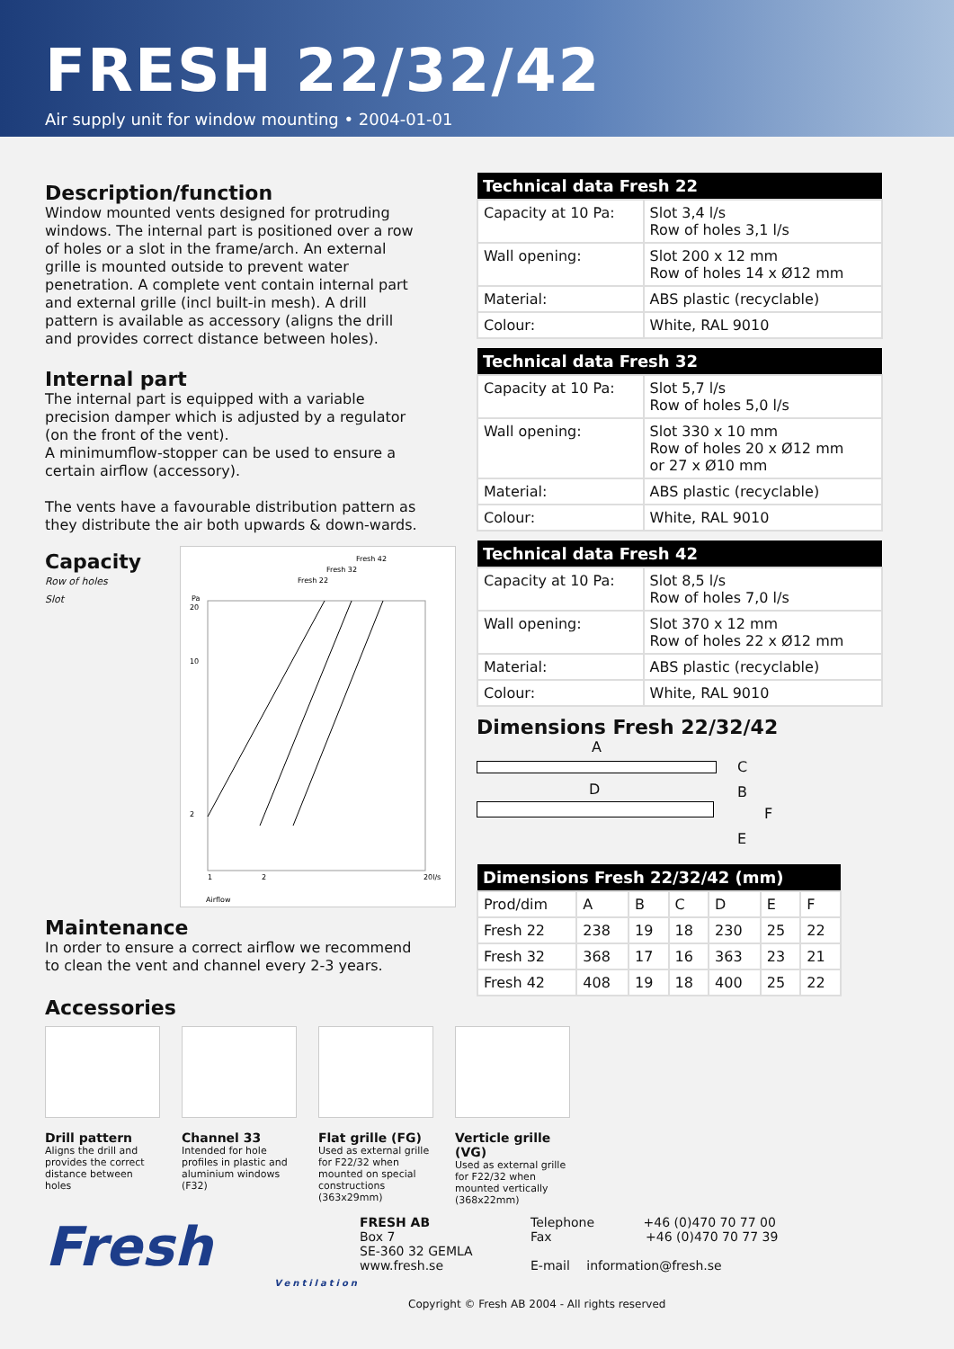FRESH 22/32/42
Air supply unit for window mounting • 2004-01-01
Description/function
Window mounted vents designed for protruding windows. The internal part is positioned over a row of holes or a slot in the frame/arch. An external grille is mounted outside to prevent water penetration. A complete vent contain internal part and external grille (incl built-in mesh). A drill pattern is available as accessory (aligns the drill and provides correct distance between holes).
Internal part
The internal part is equipped with a variable precision damper which is adjusted by a regulator (on the front of the vent).
A minimumflow-stopper can be used to ensure a certain airflow (accessory).
The vents have a favourable distribution pattern as they distribute the air both upwards & down-wards.
Capacity
Row of holes
Slot
Fresh 42
Fresh 32
Fresh 22
Pa
20
10
2
1
2
20l/s
Airflow
Maintenance
In order to ensure a correct airflow we recommend to clean the vent and channel every 2-3 years.
Accessories
| Technical data Fresh 22 | |
| --- | --- |
| Capacity at 10 Pa: | Slot 3,4 l/s Row of holes 3,1 l/s |
| Wall opening: | Slot 200 x 12 mm Row of holes 14 x Ø12 mm |
| Material: | ABS plastic (recyclable) |
| Colour: | White, RAL 9010 |
| Technical data Fresh 32 | |
| --- | --- |
| Capacity at 10 Pa: | Slot 5,7 l/s Row of holes 5,0 l/s |
| Wall opening: | Slot 330 x 10 mm Row of holes 20 x Ø12 mm or 27 x Ø10 mm |
| Material: | ABS plastic (recyclable) |
| Colour: | White, RAL 9010 |
| Technical data Fresh 42 | |
| --- | --- |
| Capacity at 10 Pa: | Slot 8,5 l/s Row of holes 7,0 l/s |
| Wall opening: | Slot 370 x 12 mm Row of holes 22 x Ø12 mm |
| Material: | ABS plastic (recyclable) |
| Colour: | White, RAL 9010 |
Dimensions Fresh 22/32/42
A
C
D
B
F
E
| Dimensions Fresh 22/32/42 (mm) | | | | | | |
| --- | --- | --- | --- | --- | --- | --- |
| Prod/dim | A | B | C | D | E | F |
| Fresh 22 | 238 | 19 | 18 | 230 | 25 | 22 |
| Fresh 32 | 368 | 17 | 16 | 363 | 23 | 21 |
| Fresh 42 | 408 | 19 | 18 | 400 | 25 | 22 |
Drill pattern
Aligns the drill and provides the correct distance between holes
Channel 33
Intended for hole profiles in plastic and aluminium windows (F32)
Flat grille (FG)
Used as external grille for F22/32 when mounted on special constructions (363x29mm)
Verticle grille (VG)
Used as external grille for F22/32 when mounted vertically (368x22mm)
Fresh
Ventilation
FRESH AB
Box 7
SE-360 32 GEMLA
www.fresh.se
Telephone +46 (0)470 70 77 00
Fax +46 (0)470 70 77 39
E-mail information@fresh.se
Copyright © Fresh AB 2004 - All rights reserved